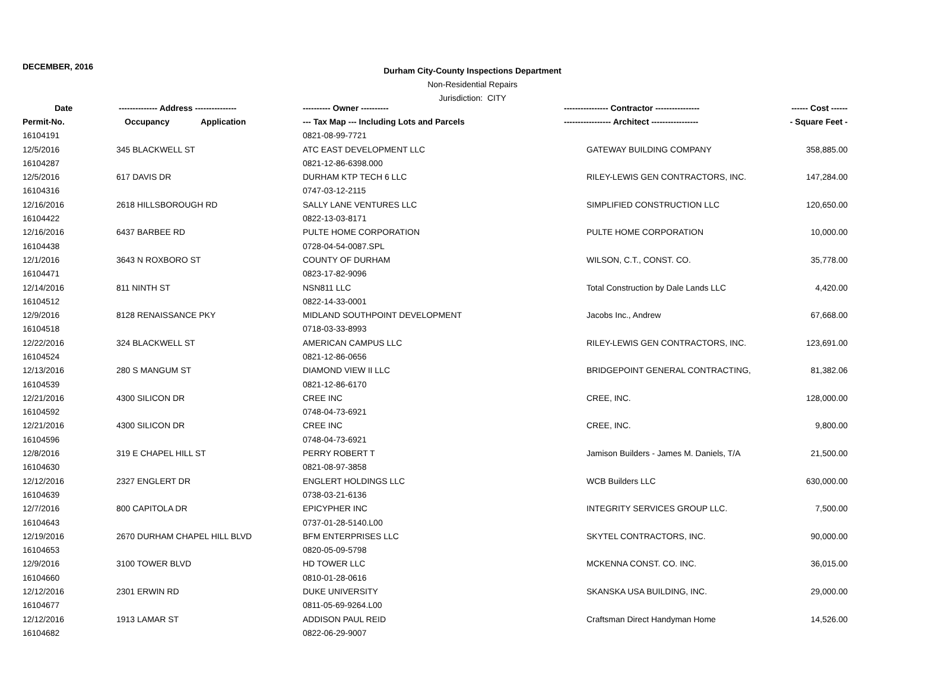DECEMBER, 2016
Durham City-County Inspections Department
Non-Residential Repairs
Jurisdiction: CITY
| Date | -------------- Address --------------- | | ---------- Owner ---------- | ---------------- Contractor ---------------- | ------ Cost ------ |
| --- | --- | --- | --- | --- | --- |
| Permit-No. | Occupancy | Application | --- Tax Map --- Including Lots and Parcels | ----------------- Architect ----------------- | - Square Feet - |
| 16104191 | | | 0821-08-99-7721 | | |
| 12/5/2016 | 345 BLACKWELL ST | | ATC EAST DEVELOPMENT LLC | GATEWAY BUILDING COMPANY | 358,885.00 |
| 16104287 | | | 0821-12-86-6398.000 | | |
| 12/5/2016 | 617 DAVIS DR | | DURHAM KTP TECH 6 LLC | RILEY-LEWIS GEN CONTRACTORS, INC. | 147,284.00 |
| 16104316 | | | 0747-03-12-2115 | | |
| 12/16/2016 | 2618 HILLSBOROUGH RD | | SALLY LANE VENTURES LLC | SIMPLIFIED CONSTRUCTION LLC | 120,650.00 |
| 16104422 | | | 0822-13-03-8171 | | |
| 12/16/2016 | 6437 BARBEE RD | | PULTE HOME CORPORATION | PULTE HOME CORPORATION | 10,000.00 |
| 16104438 | | | 0728-04-54-0087.SPL | | |
| 12/1/2016 | 3643 N ROXBORO ST | | COUNTY OF DURHAM | WILSON, C.T., CONST. CO. | 35,778.00 |
| 16104471 | | | 0823-17-82-9096 | | |
| 12/14/2016 | 811 NINTH ST | | NSN811 LLC | Total Construction by Dale Lands LLC | 4,420.00 |
| 16104512 | | | 0822-14-33-0001 | | |
| 12/9/2016 | 8128 RENAISSANCE PKY | | MIDLAND SOUTHPOINT DEVELOPMENT | Jacobs Inc., Andrew | 67,668.00 |
| 16104518 | | | 0718-03-33-8993 | | |
| 12/22/2016 | 324 BLACKWELL ST | | AMERICAN CAMPUS LLC | RILEY-LEWIS GEN CONTRACTORS, INC. | 123,691.00 |
| 16104524 | | | 0821-12-86-0656 | | |
| 12/13/2016 | 280 S MANGUM ST | | DIAMOND VIEW II LLC | BRIDGEPOINT GENERAL CONTRACTING, | 81,382.06 |
| 16104539 | | | 0821-12-86-6170 | | |
| 12/21/2016 | 4300 SILICON DR | | CREE INC | CREE, INC. | 128,000.00 |
| 16104592 | | | 0748-04-73-6921 | | |
| 12/21/2016 | 4300 SILICON DR | | CREE INC | CREE, INC. | 9,800.00 |
| 16104596 | | | 0748-04-73-6921 | | |
| 12/8/2016 | 319 E CHAPEL HILL ST | | PERRY ROBERT T | Jamison Builders - James M. Daniels, T/A | 21,500.00 |
| 16104630 | | | 0821-08-97-3858 | | |
| 12/12/2016 | 2327 ENGLERT DR | | ENGLERT HOLDINGS LLC | WCB Builders LLC | 630,000.00 |
| 16104639 | | | 0738-03-21-6136 | | |
| 12/7/2016 | 800 CAPITOLA DR | | EPICYPHER INC | INTEGRITY SERVICES GROUP LLC. | 7,500.00 |
| 16104643 | | | 0737-01-28-5140.L00 | | |
| 12/19/2016 | 2670 DURHAM CHAPEL HILL BLVD | | BFM ENTERPRISES LLC | SKYTEL CONTRACTORS, INC. | 90,000.00 |
| 16104653 | | | 0820-05-09-5798 | | |
| 12/9/2016 | 3100 TOWER BLVD | | HD TOWER LLC | MCKENNA CONST. CO. INC. | 36,015.00 |
| 16104660 | | | 0810-01-28-0616 | | |
| 12/12/2016 | 2301 ERWIN RD | | DUKE UNIVERSITY | SKANSKA USA BUILDING, INC. | 29,000.00 |
| 16104677 | | | 0811-05-69-9264.L00 | | |
| 12/12/2016 | 1913 LAMAR ST | | ADDISON PAUL REID | Craftsman Direct Handyman Home | 14,526.00 |
| 16104682 | | | 0822-06-29-9007 | | |